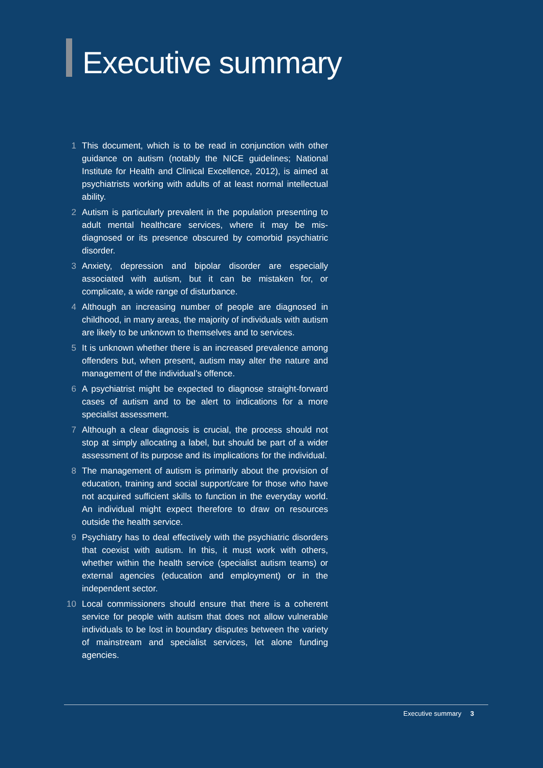Executive summary
1 This document, which is to be read in conjunction with other guidance on autism (notably the NICE guidelines; National Institute for Health and Clinical Excellence, 2012), is aimed at psychiatrists working with adults of at least normal intellectual ability.
2 Autism is particularly prevalent in the population presenting to adult mental healthcare services, where it may be mis-diagnosed or its presence obscured by comorbid psychiatric disorder.
3 Anxiety, depression and bipolar disorder are especially associated with autism, but it can be mistaken for, or complicate, a wide range of disturbance.
4 Although an increasing number of people are diagnosed in childhood, in many areas, the majority of individuals with autism are likely to be unknown to themselves and to services.
5 It is unknown whether there is an increased prevalence among offenders but, when present, autism may alter the nature and management of the individual’s offence.
6 A psychiatrist might be expected to diagnose straight-forward cases of autism and to be alert to indications for a more specialist assessment.
7 Although a clear diagnosis is crucial, the process should not stop at simply allocating a label, but should be part of a wider assessment of its purpose and its implications for the individual.
8 The management of autism is primarily about the provision of education, training and social support/care for those who have not acquired sufficient skills to function in the everyday world. An individual might expect therefore to draw on resources outside the health service.
9 Psychiatry has to deal effectively with the psychiatric disorders that coexist with autism. In this, it must work with others, whether within the health service (specialist autism teams) or external agencies (education and employment) or in the independent sector.
10 Local commissioners should ensure that there is a coherent service for people with autism that does not allow vulnerable individuals to be lost in boundary disputes between the variety of mainstream and specialist services, let alone funding agencies.
Executive summary 3